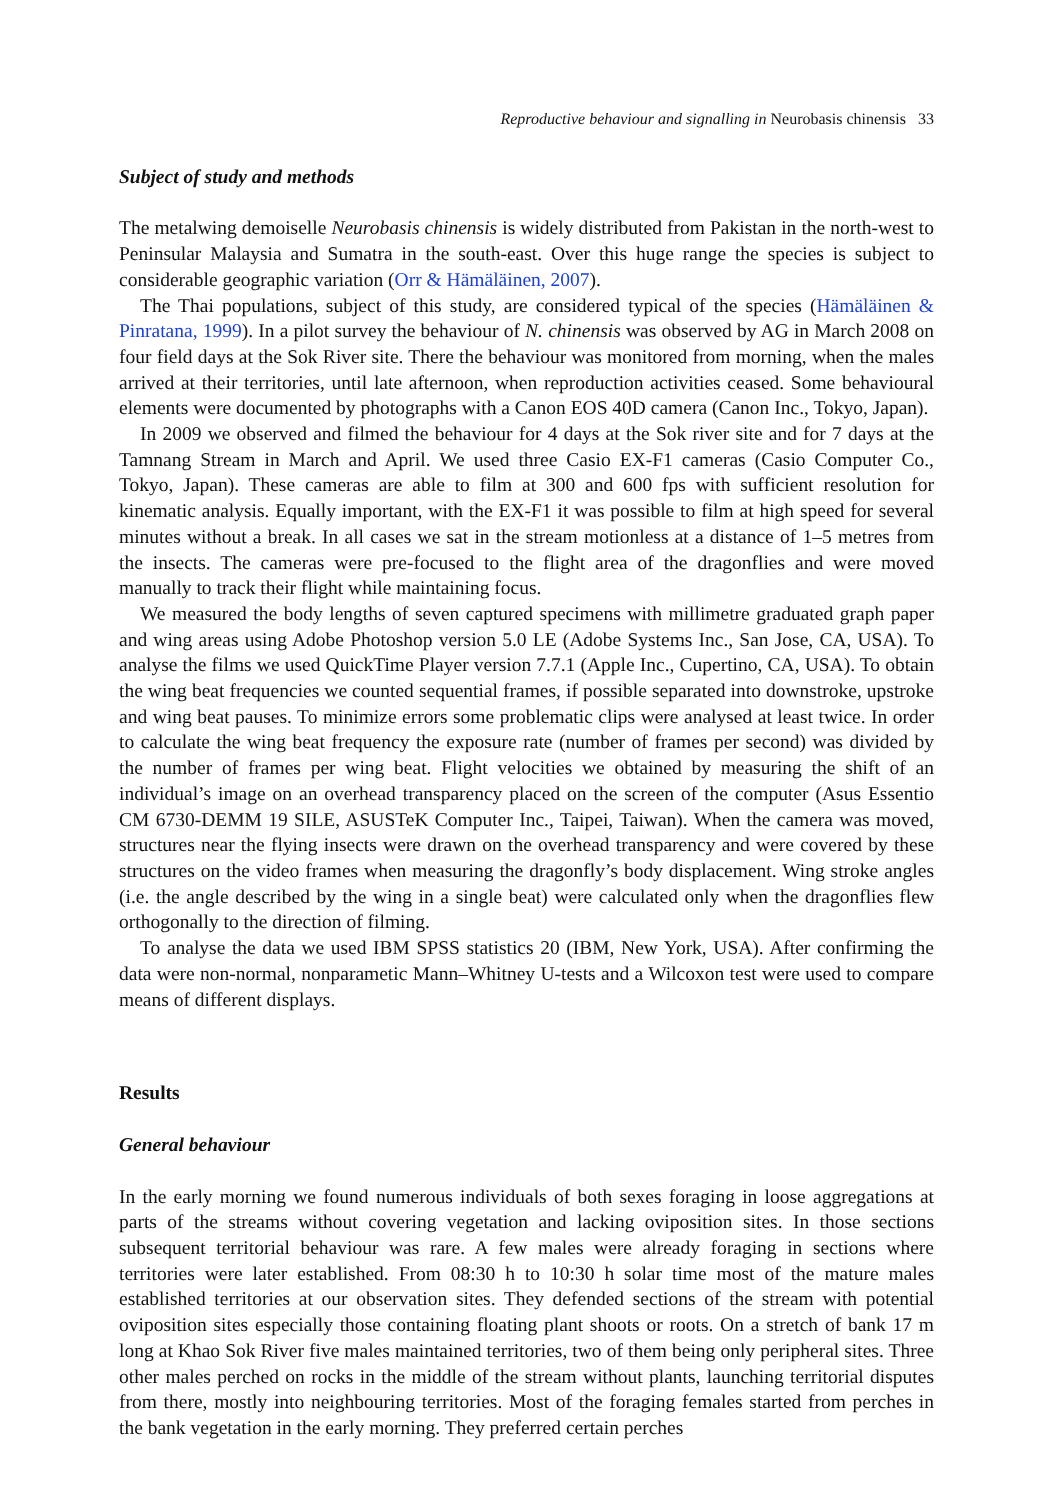Reproductive behaviour and signalling in Neurobasis chinensis 33
Subject of study and methods
The metalwing demoiselle Neurobasis chinensis is widely distributed from Pakistan in the north-west to Peninsular Malaysia and Sumatra in the south-east. Over this huge range the species is subject to considerable geographic variation (Orr & Hämäläinen, 2007).
The Thai populations, subject of this study, are considered typical of the species (Hämäläinen & Pinratana, 1999). In a pilot survey the behaviour of N. chinensis was observed by AG in March 2008 on four field days at the Sok River site. There the behaviour was monitored from morning, when the males arrived at their territories, until late afternoon, when reproduction activities ceased. Some behavioural elements were documented by photographs with a Canon EOS 40D camera (Canon Inc., Tokyo, Japan).
In 2009 we observed and filmed the behaviour for 4 days at the Sok river site and for 7 days at the Tamnang Stream in March and April. We used three Casio EX-F1 cameras (Casio Computer Co., Tokyo, Japan). These cameras are able to film at 300 and 600 fps with sufficient resolution for kinematic analysis. Equally important, with the EX-F1 it was possible to film at high speed for several minutes without a break. In all cases we sat in the stream motionless at a distance of 1–5 metres from the insects. The cameras were pre-focused to the flight area of the dragonflies and were moved manually to track their flight while maintaining focus.
We measured the body lengths of seven captured specimens with millimetre graduated graph paper and wing areas using Adobe Photoshop version 5.0 LE (Adobe Systems Inc., San Jose, CA, USA). To analyse the films we used QuickTime Player version 7.7.1 (Apple Inc., Cupertino, CA, USA). To obtain the wing beat frequencies we counted sequential frames, if possible separated into downstroke, upstroke and wing beat pauses. To minimize errors some problematic clips were analysed at least twice. In order to calculate the wing beat frequency the exposure rate (number of frames per second) was divided by the number of frames per wing beat. Flight velocities we obtained by measuring the shift of an individual’s image on an overhead transparency placed on the screen of the computer (Asus Essentio CM 6730-DEMM 19 SILE, ASUSTeK Computer Inc., Taipei, Taiwan). When the camera was moved, structures near the flying insects were drawn on the overhead transparency and were covered by these structures on the video frames when measuring the dragonfly’s body displacement. Wing stroke angles (i.e. the angle described by the wing in a single beat) were calculated only when the dragonflies flew orthogonally to the direction of filming.
To analyse the data we used IBM SPSS statistics 20 (IBM, New York, USA). After confirming the data were non-normal, nonparametic Mann–Whitney U-tests and a Wilcoxon test were used to compare means of different displays.
Results
General behaviour
In the early morning we found numerous individuals of both sexes foraging in loose aggregations at parts of the streams without covering vegetation and lacking oviposition sites. In those sections subsequent territorial behaviour was rare. A few males were already foraging in sections where territories were later established. From 08:30 h to 10:30 h solar time most of the mature males established territories at our observation sites. They defended sections of the stream with potential oviposition sites especially those containing floating plant shoots or roots. On a stretch of bank 17 m long at Khao Sok River five males maintained territories, two of them being only peripheral sites. Three other males perched on rocks in the middle of the stream without plants, launching territorial disputes from there, mostly into neighbouring territories. Most of the foraging females started from perches in the bank vegetation in the early morning. They preferred certain perches